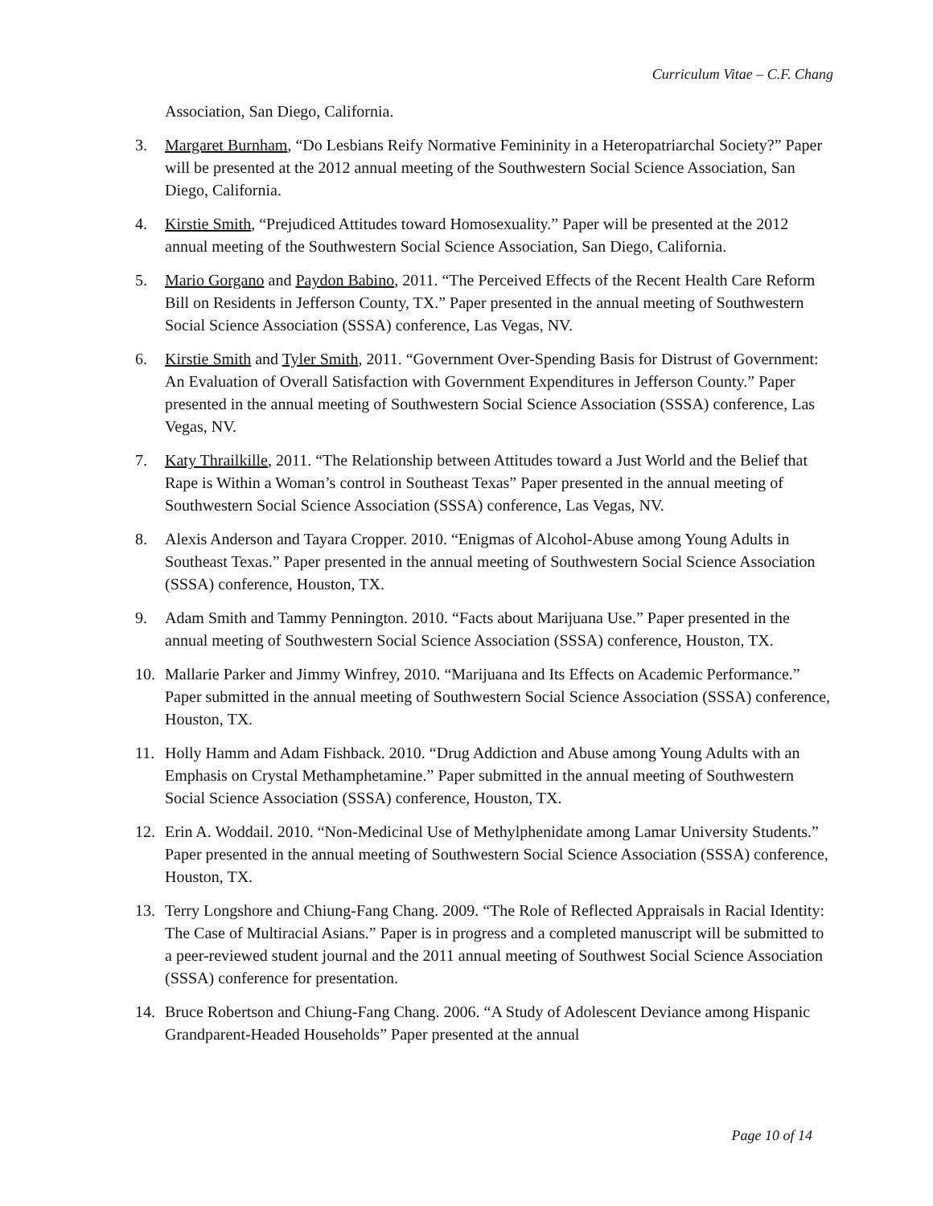Curriculum Vitae – C.F. Chang
Association, San Diego, California.
3. Margaret Burnham, “Do Lesbians Reify Normative Femininity in a Heteropatriarchal Society?” Paper will be presented at the 2012 annual meeting of the Southwestern Social Science Association, San Diego, California.
4. Kirstie Smith, “Prejudiced Attitudes toward Homosexuality.” Paper will be presented at the 2012 annual meeting of the Southwestern Social Science Association, San Diego, California.
5. Mario Gorgano and Paydon Babino, 2011. “The Perceived Effects of the Recent Health Care Reform Bill on Residents in Jefferson County, TX.” Paper presented in the annual meeting of Southwestern Social Science Association (SSSA) conference, Las Vegas, NV.
6. Kirstie Smith and Tyler Smith, 2011. “Government Over-Spending Basis for Distrust of Government: An Evaluation of Overall Satisfaction with Government Expenditures in Jefferson County.” Paper presented in the annual meeting of Southwestern Social Science Association (SSSA) conference, Las Vegas, NV.
7. Katy Thrailkille, 2011. “The Relationship between Attitudes toward a Just World and the Belief that Rape is Within a Woman’s control in Southeast Texas” Paper presented in the annual meeting of Southwestern Social Science Association (SSSA) conference, Las Vegas, NV.
8. Alexis Anderson and Tayara Cropper. 2010. “Enigmas of Alcohol-Abuse among Young Adults in Southeast Texas.” Paper presented in the annual meeting of Southwestern Social Science Association (SSSA) conference, Houston, TX.
9. Adam Smith and Tammy Pennington. 2010. “Facts about Marijuana Use.” Paper presented in the annual meeting of Southwestern Social Science Association (SSSA) conference, Houston, TX.
10. Mallarie Parker and Jimmy Winfrey, 2010. “Marijuana and Its Effects on Academic Performance.” Paper submitted in the annual meeting of Southwestern Social Science Association (SSSA) conference, Houston, TX.
11. Holly Hamm and Adam Fishback. 2010. “Drug Addiction and Abuse among Young Adults with an Emphasis on Crystal Methamphetamine.” Paper submitted in the annual meeting of Southwestern Social Science Association (SSSA) conference, Houston, TX.
12. Erin A. Woddail. 2010. “Non-Medicinal Use of Methylphenidate among Lamar University Students.” Paper presented in the annual meeting of Southwestern Social Science Association (SSSA) conference, Houston, TX.
13. Terry Longshore and Chiung-Fang Chang. 2009. “The Role of Reflected Appraisals in Racial Identity: The Case of Multiracial Asians.” Paper is in progress and a completed manuscript will be submitted to a peer-reviewed student journal and the 2011 annual meeting of Southwest Social Science Association (SSSA) conference for presentation.
14. Bruce Robertson and Chiung-Fang Chang. 2006. “A Study of Adolescent Deviance among Hispanic Grandparent-Headed Households” Paper presented at the annual
Page 10 of 14